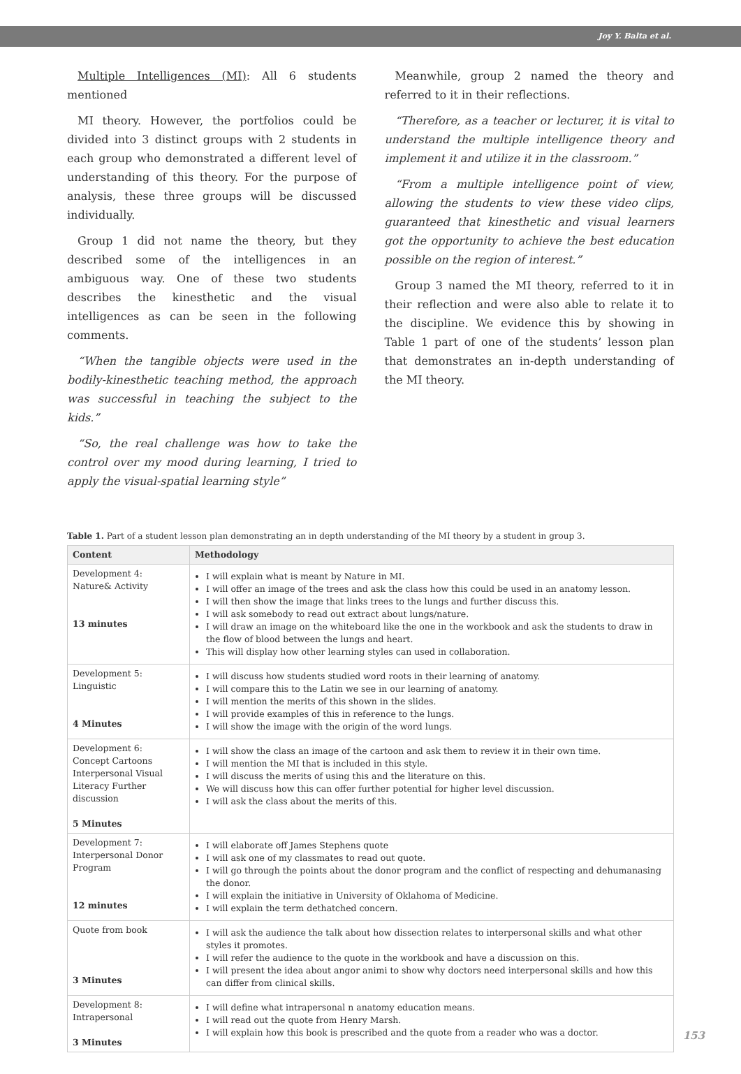Joy Y. Balta et al.
Multiple Intelligences (MI): All 6 students mentioned
MI theory. However, the portfolios could be divided into 3 distinct groups with 2 students in each group who demonstrated a different level of understanding of this theory. For the purpose of analysis, these three groups will be discussed individually.
Group 1 did not name the theory, but they described some of the intelligences in an ambiguous way. One of these two students describes the kinesthetic and the visual intelligences as can be seen in the following comments.
“When the tangible objects were used in the bodily-kinesthetic teaching method, the approach was successful in teaching the subject to the kids.”
“So, the real challenge was how to take the control over my mood during learning, I tried to apply the visual-spatial learning style”
Meanwhile, group 2 named the theory and referred to it in their reflections.
“Therefore, as a teacher or lecturer, it is vital to understand the multiple intelligence theory and implement it and utilize it in the classroom.”
“From a multiple intelligence point of view, allowing the students to view these video clips, guaranteed that kinesthetic and visual learners got the opportunity to achieve the best education possible on the region of interest.”
Group 3 named the MI theory, referred to it in their reflection and were also able to relate it to the discipline. We evidence this by showing in Table 1 part of one of the students’ lesson plan that demonstrates an in-depth understanding of the MI theory.
Table 1. Part of a student lesson plan demonstrating an in depth understanding of the MI theory by a student in group 3.
| Content | Methodology |
| --- | --- |
| Development 4: Nature& Activity 13 minutes | I will explain what is meant by Nature in MI. I will offer an image of the trees and ask the class how this could be used in an anatomy lesson. I will then show the image that links trees to the lungs and further discuss this. I will ask somebody to read out extract about lungs/nature. I will draw an image on the whiteboard like the one in the workbook and ask the students to draw in the flow of blood between the lungs and heart. This will display how other learning styles can used in collaboration. |
| Development 5: Linguistic 4 Minutes | I will discuss how students studied word roots in their learning of anatomy. I will compare this to the Latin we see in our learning of anatomy. I will mention the merits of this shown in the slides. I will provide examples of this in reference to the lungs. I will show the image with the origin of the word lungs. |
| Development 6: Concept Cartoons Interpersonal Visual Literacy Further discussion 5 Minutes | I will show the class an image of the cartoon and ask them to review it in their own time. I will mention the MI that is included in this style. I will discuss the merits of using this and the literature on this. We will discuss how this can offer further potential for higher level discussion. I will ask the class about the merits of this. |
| Development 7: Interpersonal Donor Program 12 minutes | I will elaborate off James Stephens quote I will ask one of my classmates to read out quote. I will go through the points about the donor program and the conflict of respecting and dehumanasing the donor. I will explain the initiative in University of Oklahoma of Medicine. I will explain the term dethatched concern. |
| Quote from book 3 Minutes | I will ask the audience the talk about how dissection relates to interpersonal skills and what other styles it promotes. I will refer the audience to the quote in the workbook and have a discussion on this. I will present the idea about angor animi to show why doctors need interpersonal skills and how this can differ from clinical skills. |
| Development 8: Intrapersonal 3 Minutes | I will define what intrapersonal n anatomy education means. I will read out the quote from Henry Marsh. I will explain how this book is prescribed and the quote from a reader who was a doctor. |
153